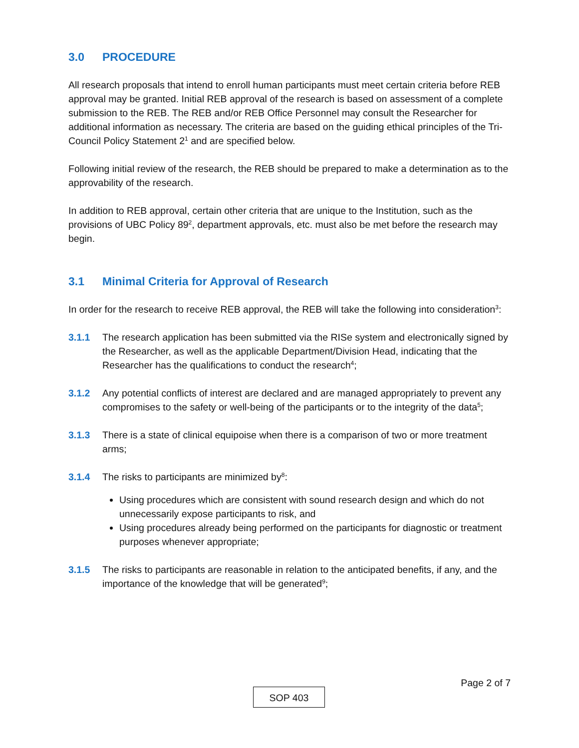3.0 PROCEDURE
All research proposals that intend to enroll human participants must meet certain criteria before REB approval may be granted. Initial REB approval of the research is based on assessment of a complete submission to the REB. The REB and/or REB Office Personnel may consult the Researcher for additional information as necessary. The criteria are based on the guiding ethical principles of the Tri-Council Policy Statement 2<sup>1</sup> and are specified below.
Following initial review of the research, the REB should be prepared to make a determination as to the approvability of the research.
In addition to REB approval, certain other criteria that are unique to the Institution, such as the provisions of UBC Policy 89<sup>2</sup>, department approvals, etc. must also be met before the research may begin.
3.1 Minimal Criteria for Approval of Research
In order for the research to receive REB approval, the REB will take the following into consideration<sup>3</sup>:
3.1.1 The research application has been submitted via the RISe system and electronically signed by the Researcher, as well as the applicable Department/Division Head, indicating that the Researcher has the qualifications to conduct the research<sup>4</sup>;
3.1.2 Any potential conflicts of interest are declared and are managed appropriately to prevent any compromises to the safety or well-being of the participants or to the integrity of the data<sup>5</sup>;
3.1.3 There is a state of clinical equipoise when there is a comparison of two or more treatment arms;
3.1.4 The risks to participants are minimized by<sup>8</sup>:
Using procedures which are consistent with sound research design and which do not unnecessarily expose participants to risk, and
Using procedures already being performed on the participants for diagnostic or treatment purposes whenever appropriate;
3.1.5 The risks to participants are reasonable in relation to the anticipated benefits, if any, and the importance of the knowledge that will be generated<sup>9</sup>;
Page 2 of 7
SOP 403